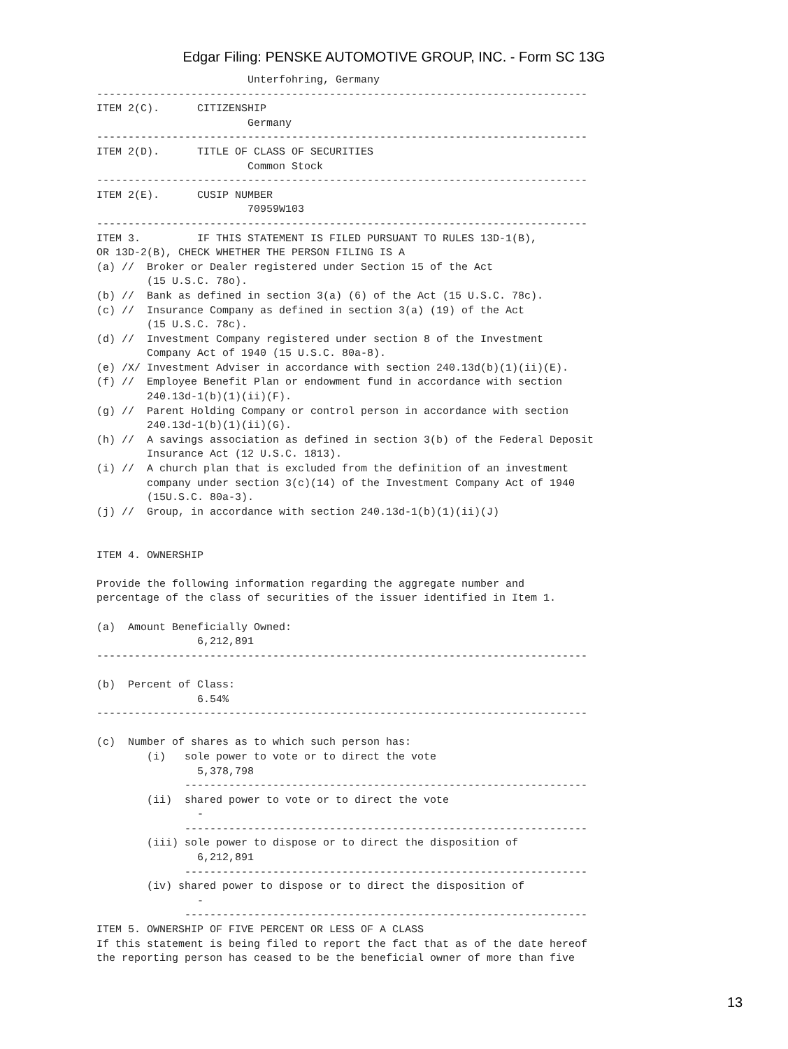Edgar Filing: PENSKE AUTOMOTIVE GROUP, INC. - Form SC 13G
                        Unterfohring, Germany
------------------------------------------------------------------------------
ITEM 2(C).      CITIZENSHIP
                        Germany
------------------------------------------------------------------------------
ITEM 2(D).      TITLE OF CLASS OF SECURITIES
                        Common Stock
------------------------------------------------------------------------------
ITEM 2(E).      CUSIP NUMBER
                        70959W103
------------------------------------------------------------------------------
ITEM 3.         IF THIS STATEMENT IS FILED PURSUANT TO RULES 13D-1(B),
OR 13D-2(B), CHECK WHETHER THE PERSON FILING IS A
(a) //  Broker or Dealer registered under Section 15 of the Act
        (15 U.S.C. 78o).
(b) //  Bank as defined in section 3(a) (6) of the Act (15 U.S.C. 78c).
(c) //  Insurance Company as defined in section 3(a) (19) of the Act
        (15 U.S.C. 78c).
(d) //  Investment Company registered under section 8 of the Investment
        Company Act of 1940 (15 U.S.C. 80a-8).
(e) /X/ Investment Adviser in accordance with section 240.13d(b)(1)(ii)(E).
(f) //  Employee Benefit Plan or endowment fund in accordance with section
        240.13d-1(b)(1)(ii)(F).
(g) //  Parent Holding Company or control person in accordance with section
        240.13d-1(b)(1)(ii)(G).
(h) //  A savings association as defined in section 3(b) of the Federal Deposit
        Insurance Act (12 U.S.C. 1813).
(i) //  A church plan that is excluded from the definition of an investment
        company under section 3(c)(14) of the Investment Company Act of 1940
        (15U.S.C. 80a-3).
(j) //  Group, in accordance with section 240.13d-1(b)(1)(ii)(J)


ITEM 4. OWNERSHIP

Provide the following information regarding the aggregate number and
percentage of the class of securities of the issuer identified in Item 1.

(a)  Amount Beneficially Owned:
                6,212,891
------------------------------------------------------------------------------

(b)  Percent of Class:
                6.54%
------------------------------------------------------------------------------

(c)  Number of shares as to which such person has:
        (i)   sole power to vote or to direct the vote
                5,378,798
              ----------------------------------------------------------------
        (ii)  shared power to vote or to direct the vote
                -
              ----------------------------------------------------------------
        (iii) sole power to dispose or to direct the disposition of
                6,212,891
              ----------------------------------------------------------------
        (iv) shared power to dispose or to direct the disposition of
                -
              ----------------------------------------------------------------
ITEM 5. OWNERSHIP OF FIVE PERCENT OR LESS OF A CLASS
If this statement is being filed to report the fact that as of the date hereof
the reporting person has ceased to be the beneficial owner of more than five
13